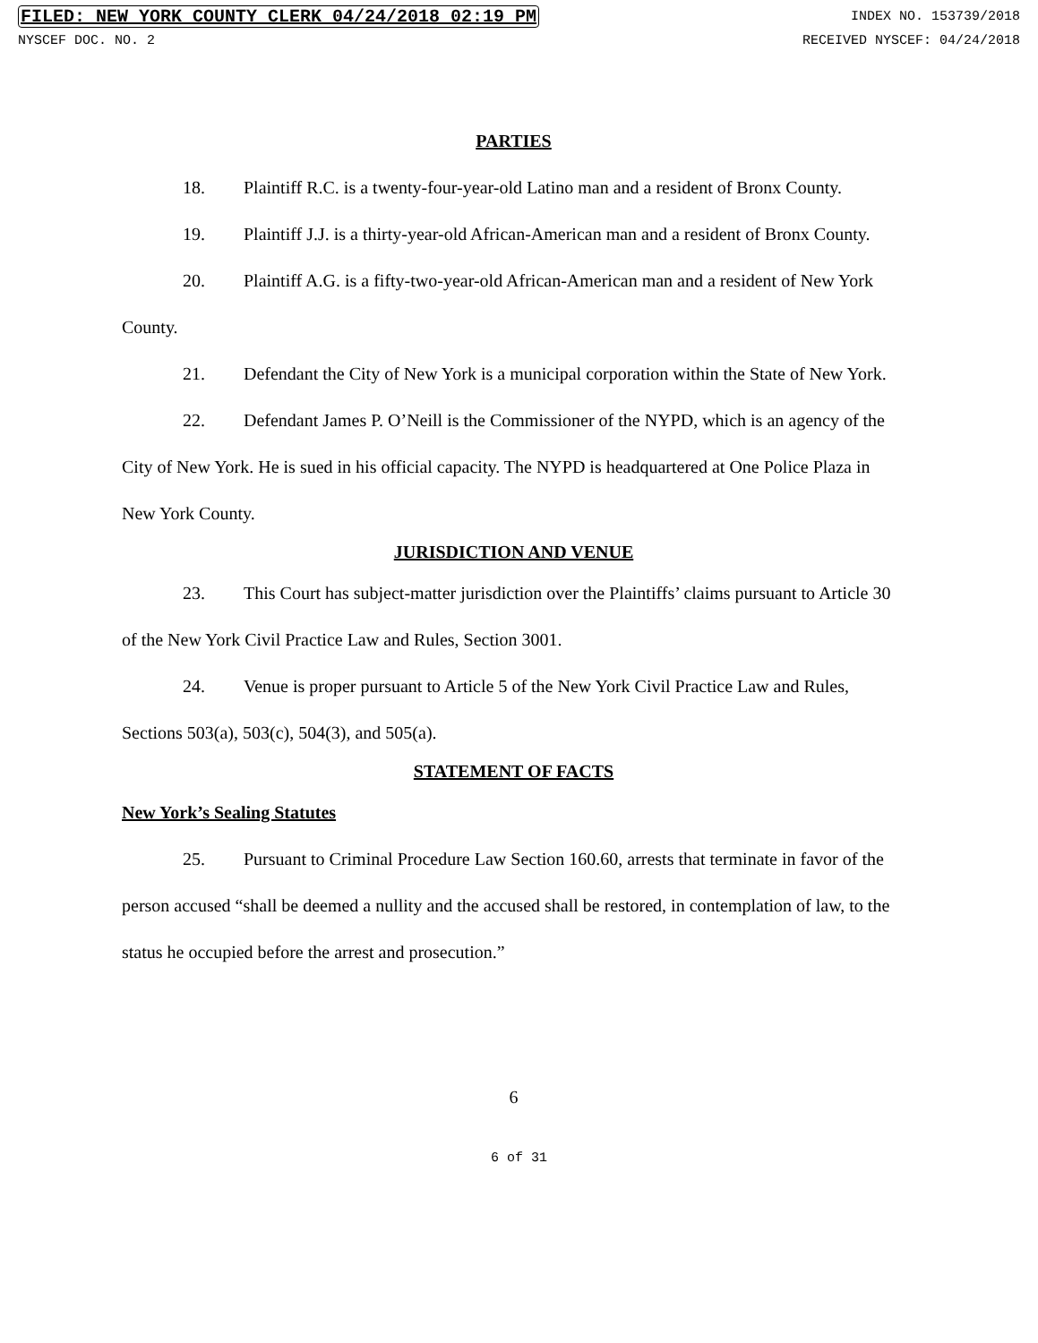FILED: NEW YORK COUNTY CLERK 04/24/2018 02:19 PM INDEX NO. 153739/2018
NYSCEF DOC. NO. 2 RECEIVED NYSCEF: 04/24/2018
PARTIES
18. Plaintiff R.C. is a twenty-four-year-old Latino man and a resident of Bronx County.
19. Plaintiff J.J. is a thirty-year-old African-American man and a resident of Bronx County.
20. Plaintiff A.G. is a fifty-two-year-old African-American man and a resident of New York County.
21. Defendant the City of New York is a municipal corporation within the State of New York.
22. Defendant James P. O’Neill is the Commissioner of the NYPD, which is an agency of the City of New York. He is sued in his official capacity. The NYPD is headquartered at One Police Plaza in New York County.
JURISDICTION AND VENUE
23. This Court has subject-matter jurisdiction over the Plaintiffs’ claims pursuant to Article 30 of the New York Civil Practice Law and Rules, Section 3001.
24. Venue is proper pursuant to Article 5 of the New York Civil Practice Law and Rules, Sections 503(a), 503(c), 504(3), and 505(a).
STATEMENT OF FACTS
New York’s Sealing Statutes
25. Pursuant to Criminal Procedure Law Section 160.60, arrests that terminate in favor of the person accused “shall be deemed a nullity and the accused shall be restored, in contemplation of law, to the status he occupied before the arrest and prosecution.”
6
6 of 31